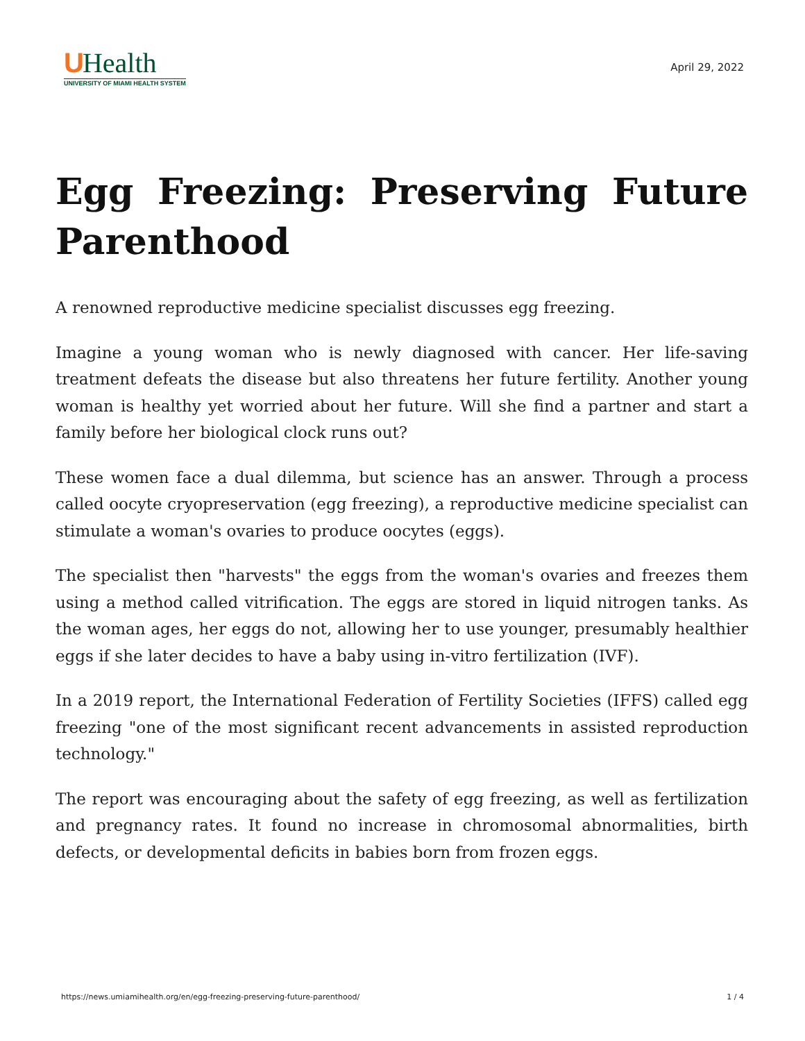UHealth
UNIVERSITY OF MIAMI HEALTH SYSTEM
April 29, 2022
Egg Freezing: Preserving Future Parenthood
A renowned reproductive medicine specialist discusses egg freezing.
Imagine a young woman who is newly diagnosed with cancer. Her life-saving treatment defeats the disease but also threatens her future fertility. Another young woman is healthy yet worried about her future. Will she find a partner and start a family before her biological clock runs out?
These women face a dual dilemma, but science has an answer. Through a process called oocyte cryopreservation (egg freezing), a reproductive medicine specialist can stimulate a woman's ovaries to produce oocytes (eggs).
The specialist then "harvests" the eggs from the woman's ovaries and freezes them using a method called vitrification. The eggs are stored in liquid nitrogen tanks. As the woman ages, her eggs do not, allowing her to use younger, presumably healthier eggs if she later decides to have a baby using in-vitro fertilization (IVF).
In a 2019 report, the International Federation of Fertility Societies (IFFS) called egg freezing "one of the most significant recent advancements in assisted reproduction technology."
The report was encouraging about the safety of egg freezing, as well as fertilization and pregnancy rates. It found no increase in chromosomal abnormalities, birth defects, or developmental deficits in babies born from frozen eggs.
https://news.umiamihealth.org/en/egg-freezing-preserving-future-parenthood/ 1 / 4